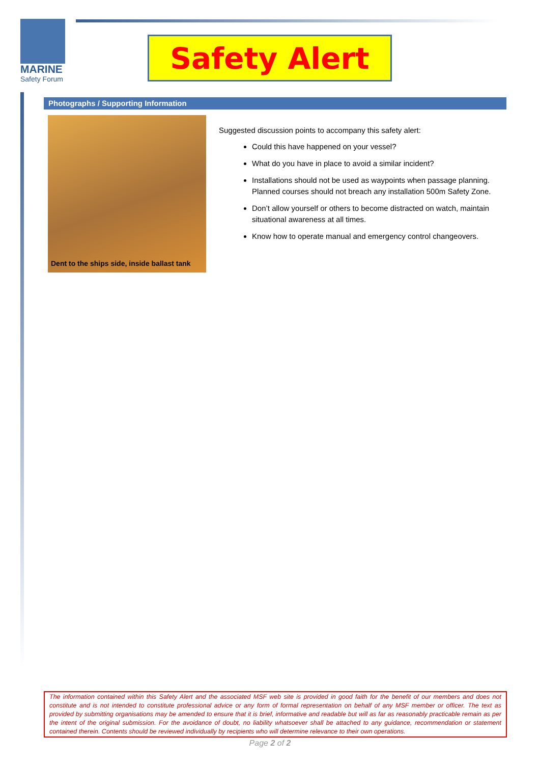MARINE
Safety Forum
Safety Alert
Photographs / Supporting Information
Dent to the ships side, inside ballast tank
Suggested discussion points to accompany this safety alert:
Could this have happened on your vessel?
What do you have in place to avoid a similar incident?
Installations should not be used as waypoints when passage planning. Planned courses should not breach any installation 500m Safety Zone.
Don’t allow yourself or others to become distracted on watch, maintain situational awareness at all times.
Know how to operate manual and emergency control changeovers.
The information contained within this Safety Alert and the associated MSF web site is provided in good faith for the benefit of our members and does not constitute and is not intended to constitute professional advice or any form of formal representation on behalf of any MSF member or officer. The text as provided by submitting organisations may be amended to ensure that it is brief, informative and readable but will as far as reasonably practicable remain as per the intent of the original submission. For the avoidance of doubt, no liability whatsoever shall be attached to any guidance, recommendation or statement contained therein. Contents should be reviewed individually by recipients who will determine relevance to their own operations.
Page 2 of 2